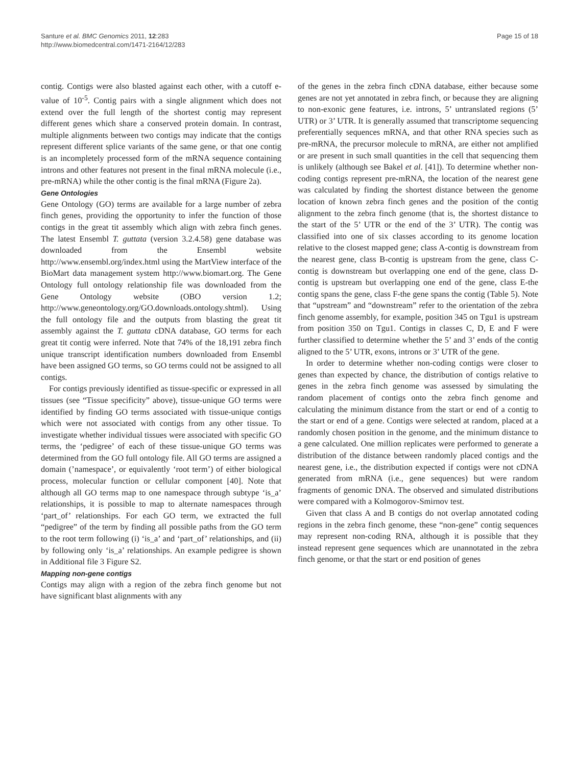Santure et al. BMC Genomics 2011, 12:283
http://www.biomedcentral.com/1471-2164/12/283
Page 15 of 18
contig. Contigs were also blasted against each other, with a cutoff e-value of 10<sup>-5</sup>. Contig pairs with a single alignment which does not extend over the full length of the shortest contig may represent different genes which share a conserved protein domain. In contrast, multiple alignments between two contigs may indicate that the contigs represent different splice variants of the same gene, or that one contig is an incompletely processed form of the mRNA sequence containing introns and other features not present in the final mRNA molecule (i.e., pre-mRNA) while the other contig is the final mRNA (Figure 2a).
Gene Ontologies
Gene Ontology (GO) terms are available for a large number of zebra finch genes, providing the opportunity to infer the function of those contigs in the great tit assembly which align with zebra finch genes. The latest Ensembl T. guttata (version 3.2.4.58) gene database was downloaded from the Ensembl website http://www.ensembl.org/index.html using the MartView interface of the BioMart data management system http://www.biomart.org. The Gene Ontology full ontology relationship file was downloaded from the Gene Ontology website (OBO version 1.2; http://www.geneontology.org/GO.downloads.ontology.shtml). Using the full ontology file and the outputs from blasting the great tit assembly against the T. guttata cDNA database, GO terms for each great tit contig were inferred. Note that 74% of the 18,191 zebra finch unique transcript identification numbers downloaded from Ensembl have been assigned GO terms, so GO terms could not be assigned to all contigs.
For contigs previously identified as tissue-specific or expressed in all tissues (see “Tissue specificity” above), tissue-unique GO terms were identified by finding GO terms associated with tissue-unique contigs which were not associated with contigs from any other tissue. To investigate whether individual tissues were associated with specific GO terms, the ‘pedigree’ of each of these tissue-unique GO terms was determined from the GO full ontology file. All GO terms are assigned a domain (’namespace’, or equivalently ‘root term’) of either biological process, molecular function or cellular component [40]. Note that although all GO terms map to one namespace through subtype ‘is_a’ relationships, it is possible to map to alternate namespaces through ‘part_of’ relationships. For each GO term, we extracted the full “pedigree” of the term by finding all possible paths from the GO term to the root term following (i) ‘is_a’ and ‘part_of’ relationships, and (ii) by following only ‘is_a’ relationships. An example pedigree is shown in Additional file 3 Figure S2.
Mapping non-gene contigs
Contigs may align with a region of the zebra finch genome but not have significant blast alignments with any
of the genes in the zebra finch cDNA database, either because some genes are not yet annotated in zebra finch, or because they are aligning to non-exonic gene features, i.e. introns, 5’ untranslated regions (5’ UTR) or 3’ UTR. It is generally assumed that transcriptome sequencing preferentially sequences mRNA, and that other RNA species such as pre-mRNA, the precursor molecule to mRNA, are either not amplified or are present in such small quantities in the cell that sequencing them is unlikely (although see Bakel et al. [41]). To determine whether non-coding contigs represent pre-mRNA, the location of the nearest gene was calculated by finding the shortest distance between the genome location of known zebra finch genes and the position of the contig alignment to the zebra finch genome (that is, the shortest distance to the start of the 5’ UTR or the end of the 3’ UTR). The contig was classified into one of six classes according to its genome location relative to the closest mapped gene; class A-contig is downstream from the nearest gene, class B-contig is upstream from the gene, class C-contig is downstream but overlapping one end of the gene, class D-contig is upstream but overlapping one end of the gene, class E-the contig spans the gene, class F-the gene spans the contig (Table 5). Note that “upstream” and “downstream” refer to the orientation of the zebra finch genome assembly, for example, position 345 on Tgu1 is upstream from position 350 on Tgu1. Contigs in classes C, D, E and F were further classified to determine whether the 5’ and 3’ ends of the contig aligned to the 5’ UTR, exons, introns or 3’ UTR of the gene.
In order to determine whether non-coding contigs were closer to genes than expected by chance, the distribution of contigs relative to genes in the zebra finch genome was assessed by simulating the random placement of contigs onto the zebra finch genome and calculating the minimum distance from the start or end of a contig to the start or end of a gene. Contigs were selected at random, placed at a randomly chosen position in the genome, and the minimum distance to a gene calculated. One million replicates were performed to generate a distribution of the distance between randomly placed contigs and the nearest gene, i.e., the distribution expected if contigs were not cDNA generated from mRNA (i.e., gene sequences) but were random fragments of genomic DNA. The observed and simulated distributions were compared with a Kolmogorov-Smirnov test.
Given that class A and B contigs do not overlap annotated coding regions in the zebra finch genome, these “non-gene” contig sequences may represent non-coding RNA, although it is possible that they instead represent gene sequences which are unannotated in the zebra finch genome, or that the start or end position of genes